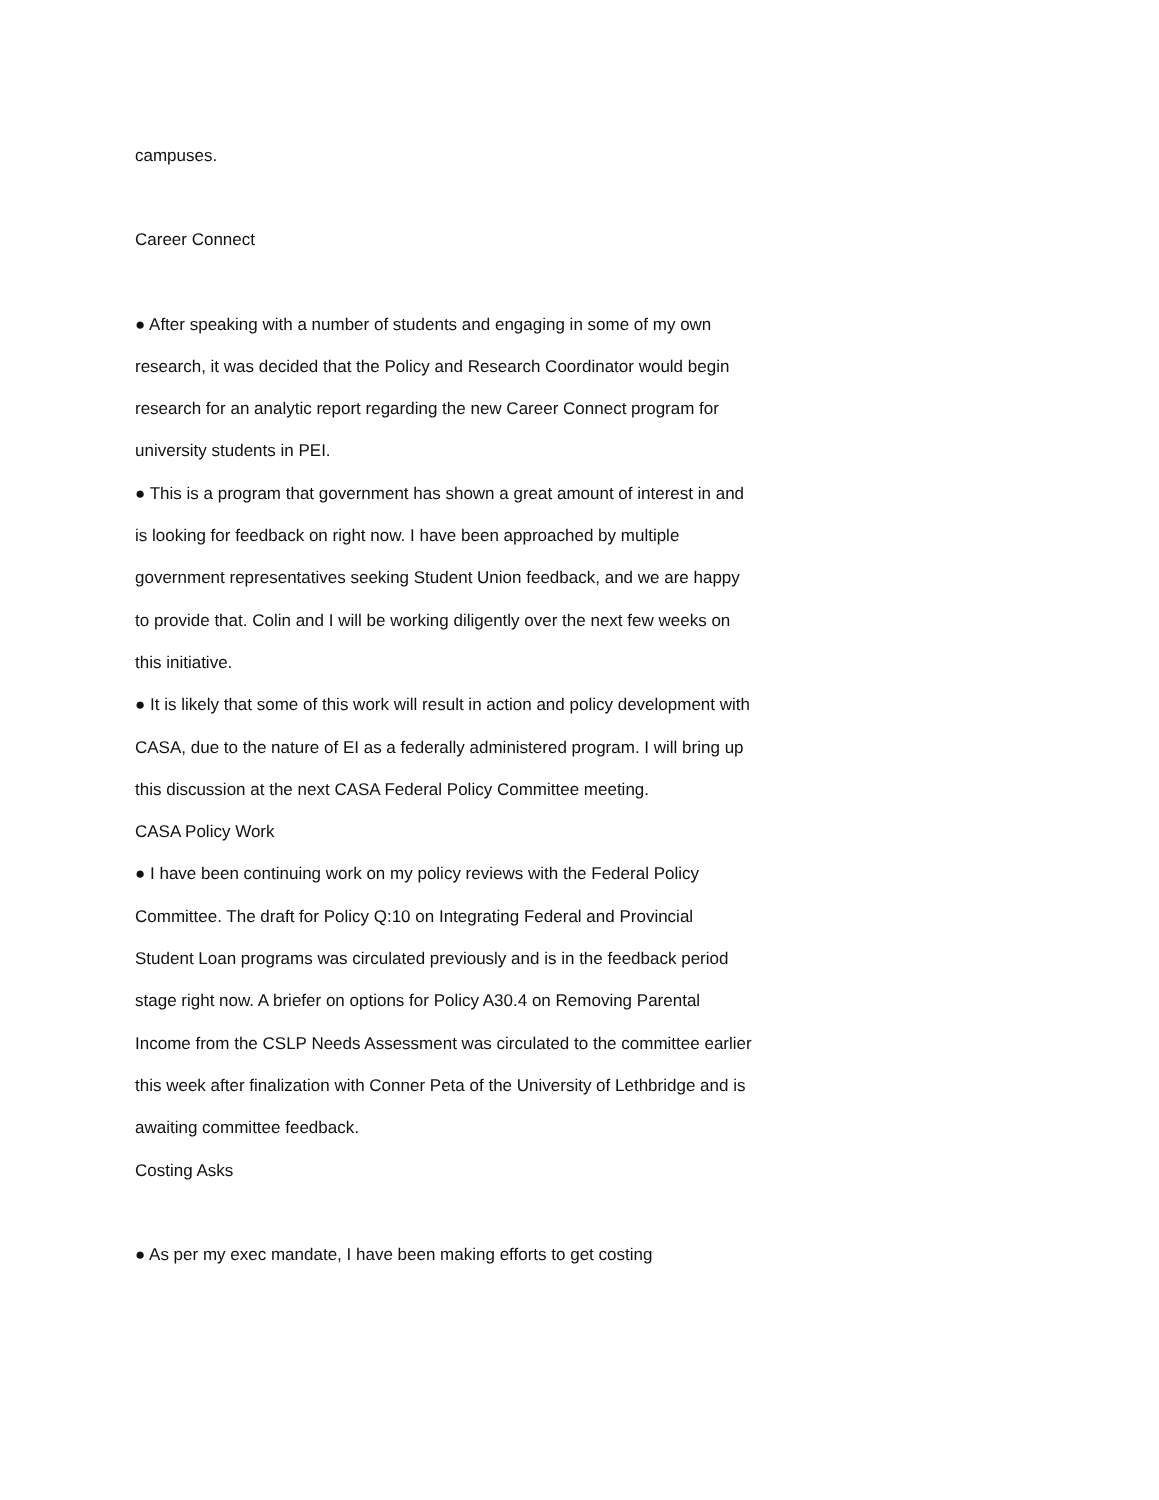campuses.
Career Connect
● After speaking with a number of students and engaging in some of my own research, it was decided that the Policy and Research Coordinator would begin research for an analytic report regarding the new Career Connect program for university students in PEI.
● This is a program that government has shown a great amount of interest in and is looking for feedback on right now. I have been approached by multiple government representatives seeking Student Union feedback, and we are happy to provide that. Colin and I will be working diligently over the next few weeks on this initiative.
● It is likely that some of this work will result in action and policy development with CASA, due to the nature of EI as a federally administered program. I will bring up this discussion at the next CASA Federal Policy Committee meeting.
CASA Policy Work
● I have been continuing work on my policy reviews with the Federal Policy Committee. The draft for Policy Q:10 on Integrating Federal and Provincial Student Loan programs was circulated previously and is in the feedback period stage right now. A briefer on options for Policy A30.4 on Removing Parental Income from the CSLP Needs Assessment was circulated to the committee earlier this week after finalization with Conner Peta of the University of Lethbridge and is awaiting committee feedback.
Costing Asks
● As per my exec mandate, I have been making efforts to get costing